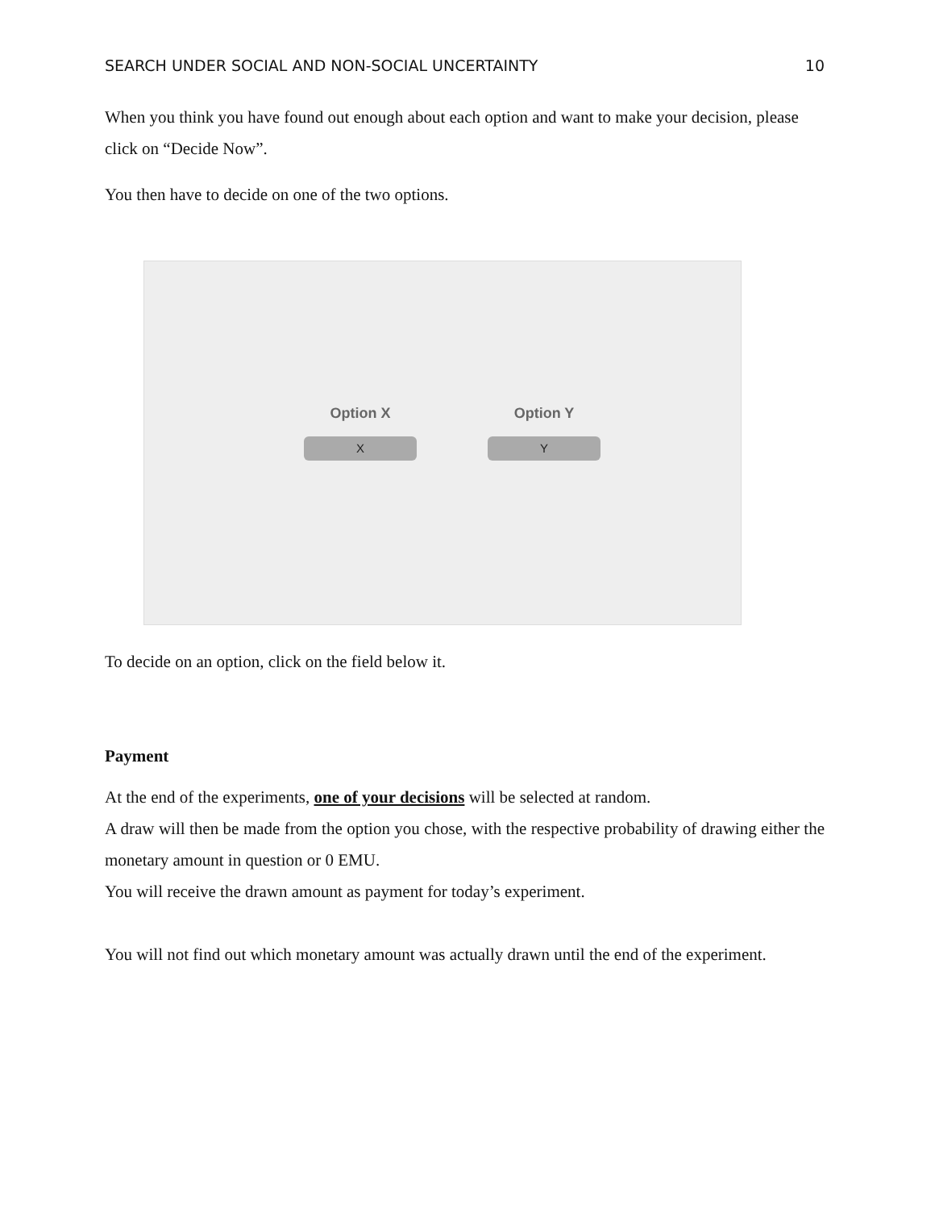SEARCH UNDER SOCIAL AND NON-SOCIAL UNCERTAINTY 10
When you think you have found out enough about each option and want to make your decision, please click on “Decide Now”.
You then have to decide on one of the two options.
Option X
X
Option Y
Y
To decide on an option, click on the field below it.
Payment
At the end of the experiments, one of your decisions will be selected at random.
A draw will then be made from the option you chose, with the respective probability of drawing either the monetary amount in question or 0 EMU.
You will receive the drawn amount as payment for today’s experiment.
You will not find out which monetary amount was actually drawn until the end of the experiment.